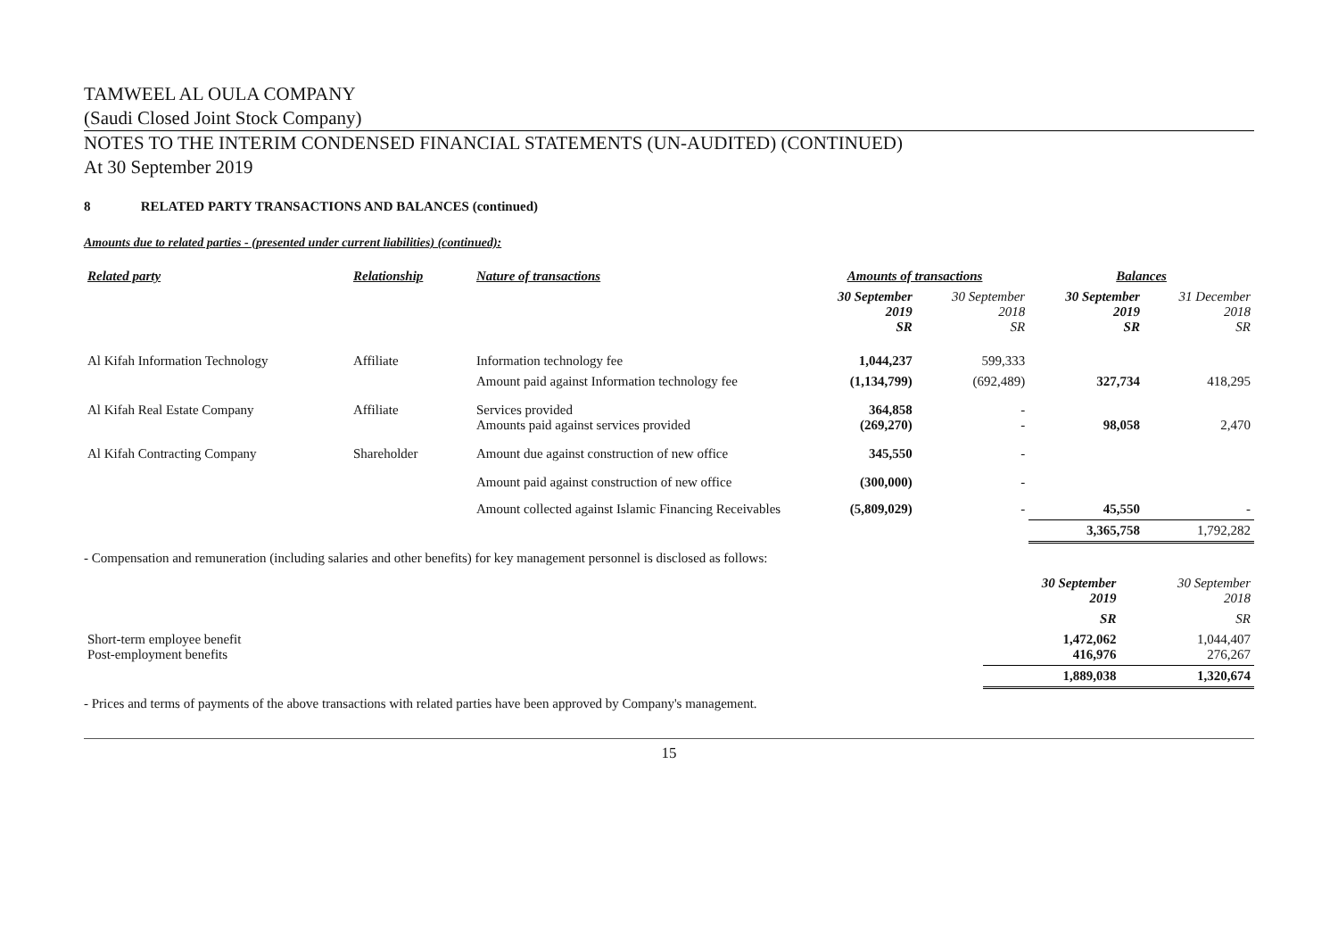TAMWEEL AL OULA COMPANY
(Saudi Closed Joint Stock Company)
NOTES TO THE INTERIM CONDENSED FINANCIAL STATEMENTS (UN-AUDITED) (CONTINUED)
At 30 September 2019
8 RELATED PARTY TRANSACTIONS AND BALANCES (continued)
Amounts due to related parties - (presented under current liabilities) (continued):
| Related party | Relationship | Nature of transactions | Amounts of transactions | | Balances | |
| --- | --- | --- | --- | --- | --- | --- |
| | | | 30 September 2019 SR | 30 September 2018 SR | 30 September 2019 SR | 31 December 2018 SR |
| Al Kifah Information Technology | Affiliate | Information technology fee | 1,044,237 | 599,333 | | |
| | | Amount paid against Information technology fee | (1,134,799) | (692,489) | 327,734 | 418,295 |
| Al Kifah Real Estate Company | Affiliate | Services provided Amounts paid against services provided | 364,858 (269,270) | - - | 98,058 | 2,470 |
| Al Kifah Contracting Company | Shareholder | Amount due against construction of new office | 345,550 | - | | |
| | | Amount paid against construction of new office | (300,000) | - | | |
| | | Amount collected against Islamic Financing Receivables | (5,809,029) | - | 45,550 | - |
| | | | | | 3,365,758 | 1,792,282 |
- Compensation and remuneration (including salaries and other benefits) for key management personnel is disclosed as follows:
| | 30 September 2019 | 30 September 2018 |
| | SR | SR |
| Short-term employee benefit Post-employment benefits | 1,472,062 416,976 | 1,044,407 276,267 |
| | 1,889,038 | 1,320,674 |
- Prices and terms of payments of the above transactions with related parties have been approved by Company's management.
15